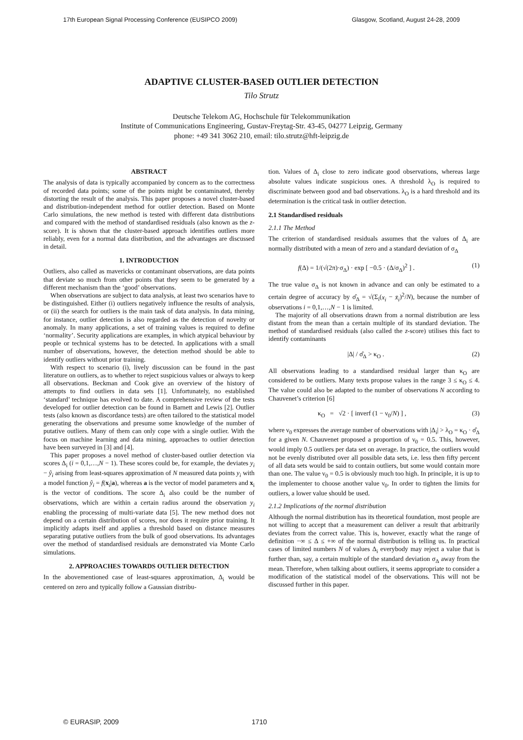17th European Signal Processing Conference (EUSIPCO 2009) Glasgow, Scotland, August 24-28, 2009
ADAPTIVE CLUSTER-BASED OUTLIER DETECTION
Tilo Strutz
Deutsche Telekom AG, Hochschule für Telekommunikation
Institute of Communications Engineering, Gustav-Freytag-Str. 43-45, 04277 Leipzig, Germany
phone: +49 341 3062 210, email: tilo.strutz@hft-leipzig.de
ABSTRACT
The analysis of data is typically accompanied by concern as to the correctness of recorded data points; some of the points might be contaminated, thereby distorting the result of the analysis. This paper proposes a novel cluster-based and distribution-independent method for outlier detection. Based on Monte Carlo simulations, the new method is tested with different data distributions and compared with the method of standardised residuals (also known as the z-score). It is shown that the cluster-based approach identifies outliers more reliably, even for a normal data distribution, and the advantages are discussed in detail.
1. INTRODUCTION
Outliers, also called as mavericks or contaminant observations, are data points that deviate so much from other points that they seem to be generated by a different mechanism than the ‘good’ observations.
When observations are subject to data analysis, at least two scenarios have to be distinguished. Either (i) outliers negatively influence the results of analysis, or (ii) the search for outliers is the main task of data analysis. In data mining, for instance, outlier detection is also regarded as the detection of novelty or anomaly. In many applications, a set of training values is required to define ‘normality’. Security applications are examples, in which atypical behaviour by people or technical systems has to be detected. In applications with a small number of observations, however, the detection method should be able to identify outliers without prior training.
With respect to scenario (i), lively discussion can be found in the past literature on outliers, as to whether to reject suspicious values or always to keep all observations. Beckman and Cook give an overview of the history of attempts to find outliers in data sets [1]. Unfortunately, no established ‘standard’ technique has evolved to date. A comprehensive review of the tests developed for outlier detection can be found in Barnett and Lewis [2]. Outlier tests (also known as discordance tests) are often tailored to the statistical model generating the observations and presume some knowledge of the number of putative outliers. Many of them can only cope with a single outlier. With the focus on machine learning and data mining, approaches to outlier detection have been surveyed in [3] and [4].
This paper proposes a novel method of cluster-based outlier detection via scores Δ<sub>i</sub> (i = 0,1,…,N − 1). These scores could be, for example, the deviates y<sub>i</sub> − ŷ<sub>i</sub> arising from least-squares approximation of N measured data points y<sub>i</sub> with a model function ŷ<sub>i</sub> = f(x<sub>i</sub>|a), whereas a is the vector of model parameters and x<sub>i</sub> is the vector of conditions. The score Δ<sub>i</sub> also could be the number of observations, which are within a certain radius around the observation y<sub>i</sub> enabling the processing of multi-variate data [5]. The new method does not depend on a certain distribution of scores, nor does it require prior training. It implicitly adapts itself and applies a threshold based on distance measures separating putative outliers from the bulk of good observations. Its advantages over the method of standardised residuals are demonstrated via Monte Carlo simulations.
2. APPROACHES TOWARDS OUTLIER DETECTION
In the abovementioned case of least-squares approximation, Δ<sub>i</sub> would be centered on zero and typically follow a Gaussian distribu-
tion. Values of Δ<sub>i</sub> close to zero indicate good observations, whereas large absolute values indicate suspicious ones. A threshold λ<sub>O</sub> is required to discriminate between good and bad observations. λ<sub>O</sub> is a hard threshold and its determination is the critical task in outlier detection.
2.1 Standardised residuals
2.1.1 The Method
The criterion of standardised residuals assumes that the values of Δ<sub>i</sub> are normally distributed with a mean of zero and a standard deviation of σ<sub>Δ</sub>
f(Δ) = 1/(√(2π)·σ<sub>Δ</sub>) · exp [ −0.5 · (Δ/σ<sub>Δ</sub>)<sup>2</sup> ] . (1)
The true value σ<sub>Δ</sub> is not known in advance and can only be estimated to a certain degree of accuracy by σ̂<sub>Δ</sub> = √(Σ<sub>i</sub>(x<sub>i</sub> − x̄<sub>i</sub>)<sup>2</sup>/N), because the number of observations i = 0,1,…,N − 1 is limited.
The majority of all observations drawn from a normal distribution are less distant from the mean than a certain multiple of its standard deviation. The method of standardised residuals (also called the z-score) utilises this fact to identify contaminants
|Δ| / σ̂<sub>Δ</sub> > κ<sub>O</sub> . (2)
All observations leading to a standardised residual larger than κ<sub>O</sub> are considered to be outliers. Many texts propose values in the range 3 ≤ κ<sub>O</sub> ≤ 4. The value could also be adapted to the number of observations N according to Chauvenet’s criterion [6]
κ<sub>O</sub> = √2 · [ inverf (1 − ν<sub>0</sub>/N) ] , (3)
where ν<sub>0</sub> expresses the average number of observations with |Δ<sub>i</sub>| > λ<sub>O</sub> = κ<sub>O</sub> · σ̂<sub>Δ</sub> for a given N. Chauvenet proposed a proportion of ν<sub>0</sub> = 0.5. This, however, would imply 0.5 outliers per data set on average. In practice, the outliers would not be evenly distributed over all possible data sets, i.e. less then fifty percent of all data sets would be said to contain outliers, but some would contain more than one. The value ν<sub>0</sub> = 0.5 is obviously much too high. In principle, it is up to the implementer to choose another value ν<sub>0</sub>. In order to tighten the limits for outliers, a lower value should be used.
2.1.2 Implications of the normal distribution
Although the normal distribution has its theoretical foundation, most people are not willing to accept that a measurement can deliver a result that arbitrarily deviates from the correct value. This is, however, exactly what the range of definition −∞ ≤ Δ ≤ +∞ of the normal distribution is telling us. In practical cases of limited numbers N of values Δ<sub>i</sub> everybody may reject a value that is further than, say, a certain multiple of the standard deviation σ<sub>Δ</sub> away from the mean. Therefore, when talking about outliers, it seems appropriate to consider a modification of the statistical model of the observations. This will not be discussed further in this paper.
© EURASIP, 2009 1710